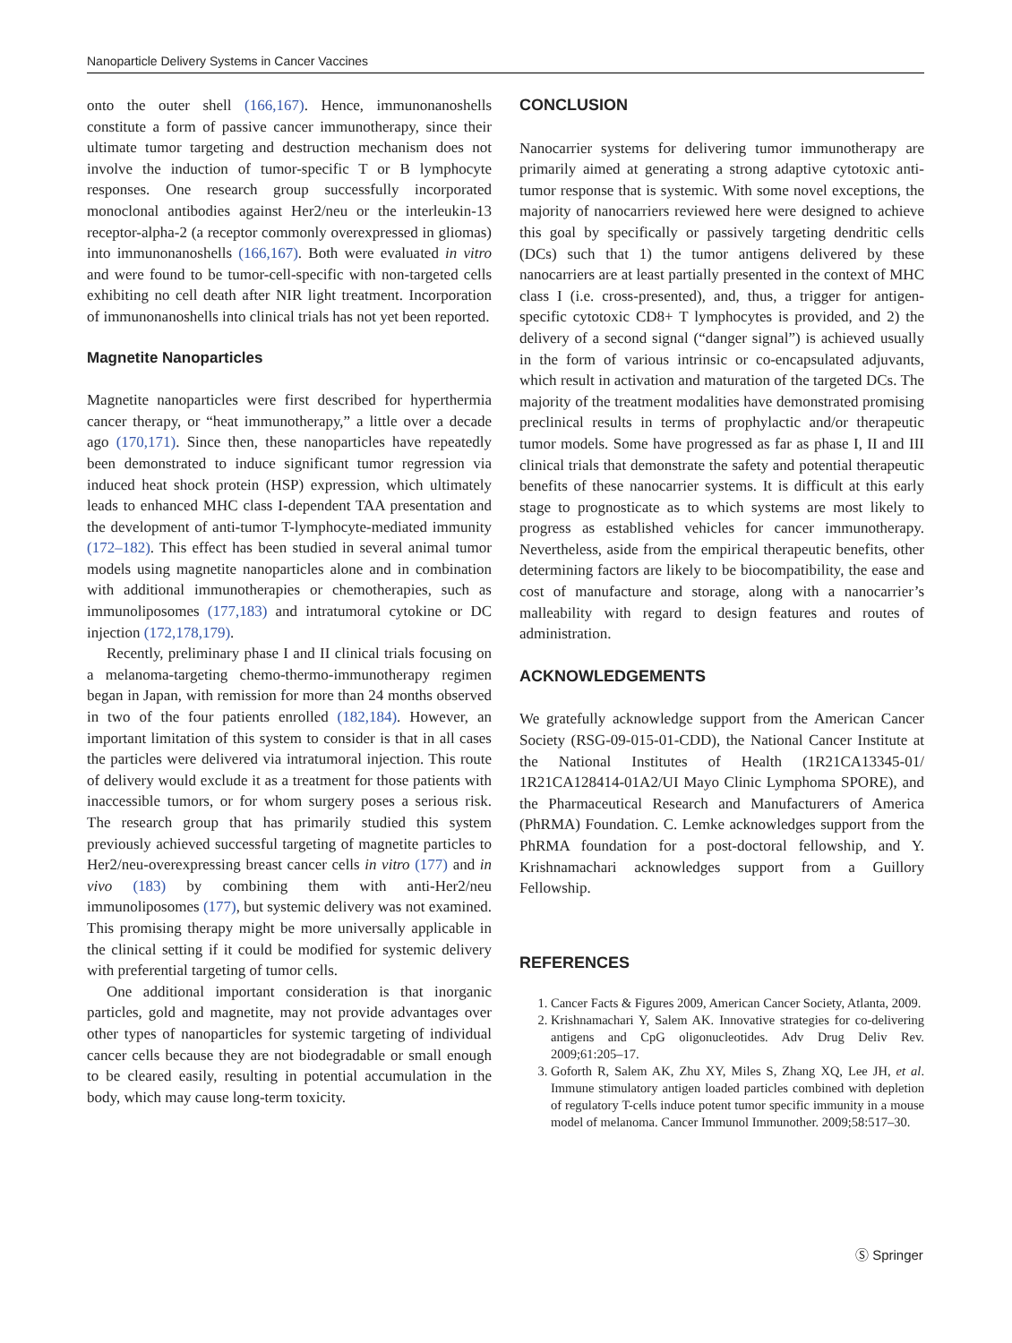Nanoparticle Delivery Systems in Cancer Vaccines
onto the outer shell (166,167). Hence, immunonanoshells constitute a form of passive cancer immunotherapy, since their ultimate tumor targeting and destruction mechanism does not involve the induction of tumor-specific T or B lymphocyte responses. One research group successfully incorporated monoclonal antibodies against Her2/neu or the interleukin-13 receptor-alpha-2 (a receptor commonly overexpressed in gliomas) into immunonanoshells (166,167). Both were evaluated in vitro and were found to be tumor-cell-specific with non-targeted cells exhibiting no cell death after NIR light treatment. Incorporation of immunonanoshells into clinical trials has not yet been reported.
Magnetite Nanoparticles
Magnetite nanoparticles were first described for hyperthermia cancer therapy, or “heat immunotherapy,” a little over a decade ago (170,171). Since then, these nanoparticles have repeatedly been demonstrated to induce significant tumor regression via induced heat shock protein (HSP) expression, which ultimately leads to enhanced MHC class I-dependent TAA presentation and the development of anti-tumor T-lymphocyte-mediated immunity (172–182). This effect has been studied in several animal tumor models using magnetite nanoparticles alone and in combination with additional immunotherapies or chemotherapies, such as immunoliposomes (177,183) and intratumoral cytokine or DC injection (172,178,179).
Recently, preliminary phase I and II clinical trials focusing on a melanoma-targeting chemo-thermo-immunotherapy regimen began in Japan, with remission for more than 24 months observed in two of the four patients enrolled (182,184). However, an important limitation of this system to consider is that in all cases the particles were delivered via intratumoral injection. This route of delivery would exclude it as a treatment for those patients with inaccessible tumors, or for whom surgery poses a serious risk. The research group that has primarily studied this system previously achieved successful targeting of magnetite particles to Her2/neu-overexpressing breast cancer cells in vitro (177) and in vivo (183) by combining them with anti-Her2/neu immunoliposomes (177), but systemic delivery was not examined. This promising therapy might be more universally applicable in the clinical setting if it could be modified for systemic delivery with preferential targeting of tumor cells.
One additional important consideration is that inorganic particles, gold and magnetite, may not provide advantages over other types of nanoparticles for systemic targeting of individual cancer cells because they are not biodegradable or small enough to be cleared easily, resulting in potential accumulation in the body, which may cause long-term toxicity.
CONCLUSION
Nanocarrier systems for delivering tumor immunotherapy are primarily aimed at generating a strong adaptive cytotoxic anti-tumor response that is systemic. With some novel exceptions, the majority of nanocarriers reviewed here were designed to achieve this goal by specifically or passively targeting dendritic cells (DCs) such that 1) the tumor antigens delivered by these nanocarriers are at least partially presented in the context of MHC class I (i.e. cross-presented), and, thus, a trigger for antigen-specific cytotoxic CD8+ T lymphocytes is provided, and 2) the delivery of a second signal (“danger signal”) is achieved usually in the form of various intrinsic or co-encapsulated adjuvants, which result in activation and maturation of the targeted DCs. The majority of the treatment modalities have demonstrated promising preclinical results in terms of prophylactic and/or therapeutic tumor models. Some have progressed as far as phase I, II and III clinical trials that demonstrate the safety and potential therapeutic benefits of these nanocarrier systems. It is difficult at this early stage to prognosticate as to which systems are most likely to progress as established vehicles for cancer immunotherapy. Nevertheless, aside from the empirical therapeutic benefits, other determining factors are likely to be biocompatibility, the ease and cost of manufacture and storage, along with a nanocarrier’s malleability with regard to design features and routes of administration.
ACKNOWLEDGEMENTS
We gratefully acknowledge support from the American Cancer Society (RSG-09-015-01-CDD), the National Cancer Institute at the National Institutes of Health (1R21CA13345-01/ 1R21CA128414-01A2/UI Mayo Clinic Lymphoma SPORE), and the Pharmaceutical Research and Manufacturers of America (PhRMA) Foundation. C. Lemke acknowledges support from the PhRMA foundation for a post-doctoral fellowship, and Y. Krishnamachari acknowledges support from a Guillory Fellowship.
REFERENCES
1. Cancer Facts & Figures 2009, American Cancer Society, Atlanta, 2009.
2. Krishnamachari Y, Salem AK. Innovative strategies for co-delivering antigens and CpG oligonucleotides. Adv Drug Deliv Rev. 2009;61:205–17.
3. Goforth R, Salem AK, Zhu XY, Miles S, Zhang XQ, Lee JH, et al. Immune stimulatory antigen loaded particles combined with depletion of regulatory T-cells induce potent tumor specific immunity in a mouse model of melanoma. Cancer Immunol Immunother. 2009;58:517–30.
Ⓢ Springer